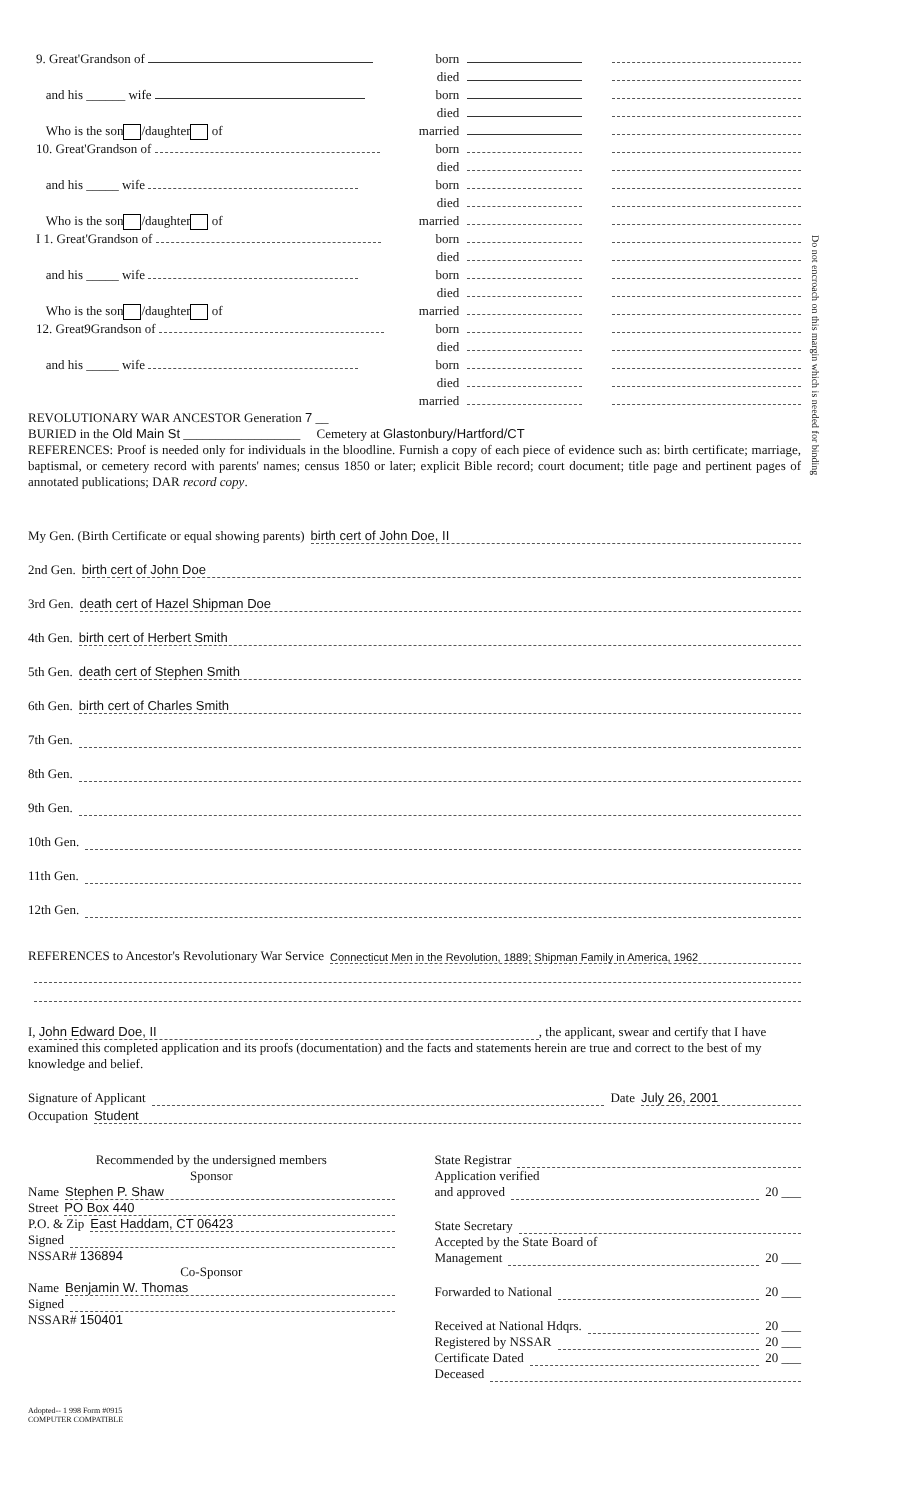Do not encroach on this margin which is needed for binding
9. Great'Grandson of born
died
and his ______ wife born
died
Who is the son /daughter of married
10. Great'Grandson of born
died
and his _____ wife born
died
Who is the son /daughter of married
I 1. Great'Grandson of born
died
and his _____ wife born
died
Who is the son /daughter of married
12. Great9Grandson of born
died
and his _____ wife born
died
married
REVOLUTIONARY WAR ANCESTOR Generation 7 __
BURIED in the Old Main St __________________ Cemetery at Glastonbury/Hartford/CT
REFERENCES: Proof is needed only for individuals in the bloodline. Furnish a copy of each piece of evidence such as: birth certificate; marriage, baptismal, or cemetery record with parents' names; census 1850 or later; explicit Bible record; court document; title page and pertinent pages of annotated publications; DAR record copy.
My Gen. (Birth Certificate or equal showing parents) birth cert of John Doe, II
2nd Gen. birth cert of John Doe
3rd Gen. death cert of Hazel Shipman Doe
4th Gen. birth cert of Herbert Smith
5th Gen. death cert of Stephen Smith
6th Gen. birth cert of Charles Smith
7th Gen.
8th Gen.
9th Gen.
10th Gen.
11th Gen.
12th Gen.
REFERENCES to Ancestor's Revolutionary War Service Connecticut Men in the Revolution, 1889; Shipman Family in America, 1962
I, John Edward Doe, II, the applicant, swear and certify that I have examined this completed application and its proofs (documentation) and the facts and statements herein are true and correct to the best of my knowledge and belief.
Signature of Applicant Date July 26, 2001
Occupation Student
Recommended by the undersigned members
Sponsor
Name Stephen P. Shaw
Street PO Box 440
P.O. & Zip East Haddam, CT 06423
Signed
NSSAR# 136894
Co-Sponsor
Name Benjamin W. Thomas
Signed
NSSAR# 150401
State Registrar
Application verified
and approved 20 ___
State Secretary
Accepted by the State Board of
Management 20 ___
Forwarded to National 20 ___
Received at National Hdqrs. 20 ___
Registered by NSSAR 20 ___
Certificate Dated 20 ___
Deceased
Adopted-- 1 998 Form #0915
COMPUTER COMPATIBLE